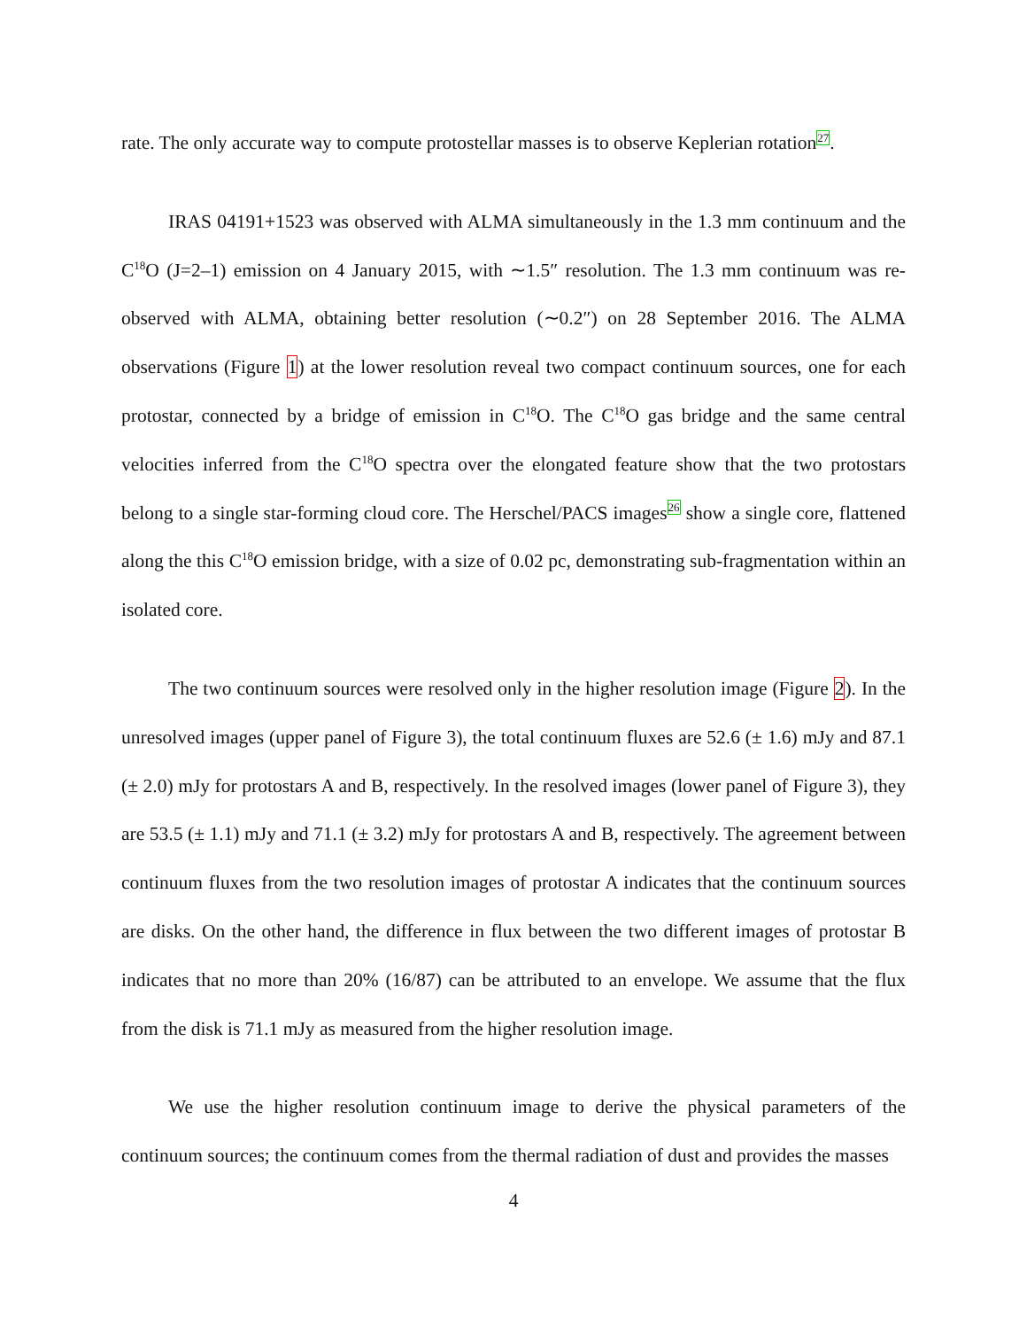rate. The only accurate way to compute protostellar masses is to observe Keplerian rotation<sup>27</sup>.
IRAS 04191+1523 was observed with ALMA simultaneously in the 1.3 mm continuum and the C<sup>18</sup>O (J=2–1) emission on 4 January 2015, with ∼1.5″ resolution. The 1.3 mm continuum was re-observed with ALMA, obtaining better resolution (∼0.2″) on 28 September 2016. The ALMA observations (Figure 1) at the lower resolution reveal two compact continuum sources, one for each protostar, connected by a bridge of emission in C<sup>18</sup>O. The C<sup>18</sup>O gas bridge and the same central velocities inferred from the C<sup>18</sup>O spectra over the elongated feature show that the two protostars belong to a single star-forming cloud core. The Herschel/PACS images<sup>26</sup> show a single core, flattened along the this C<sup>18</sup>O emission bridge, with a size of 0.02 pc, demonstrating sub-fragmentation within an isolated core.
The two continuum sources were resolved only in the higher resolution image (Figure 2). In the unresolved images (upper panel of Figure 3), the total continuum fluxes are 52.6 (± 1.6) mJy and 87.1 (± 2.0) mJy for protostars A and B, respectively. In the resolved images (lower panel of Figure 3), they are 53.5 (± 1.1) mJy and 71.1 (± 3.2) mJy for protostars A and B, respectively. The agreement between continuum fluxes from the two resolution images of protostar A indicates that the continuum sources are disks. On the other hand, the difference in flux between the two different images of protostar B indicates that no more than 20% (16/87) can be attributed to an envelope. We assume that the flux from the disk is 71.1 mJy as measured from the higher resolution image.
We use the higher resolution continuum image to derive the physical parameters of the continuum sources; the continuum comes from the thermal radiation of dust and provides the masses
4